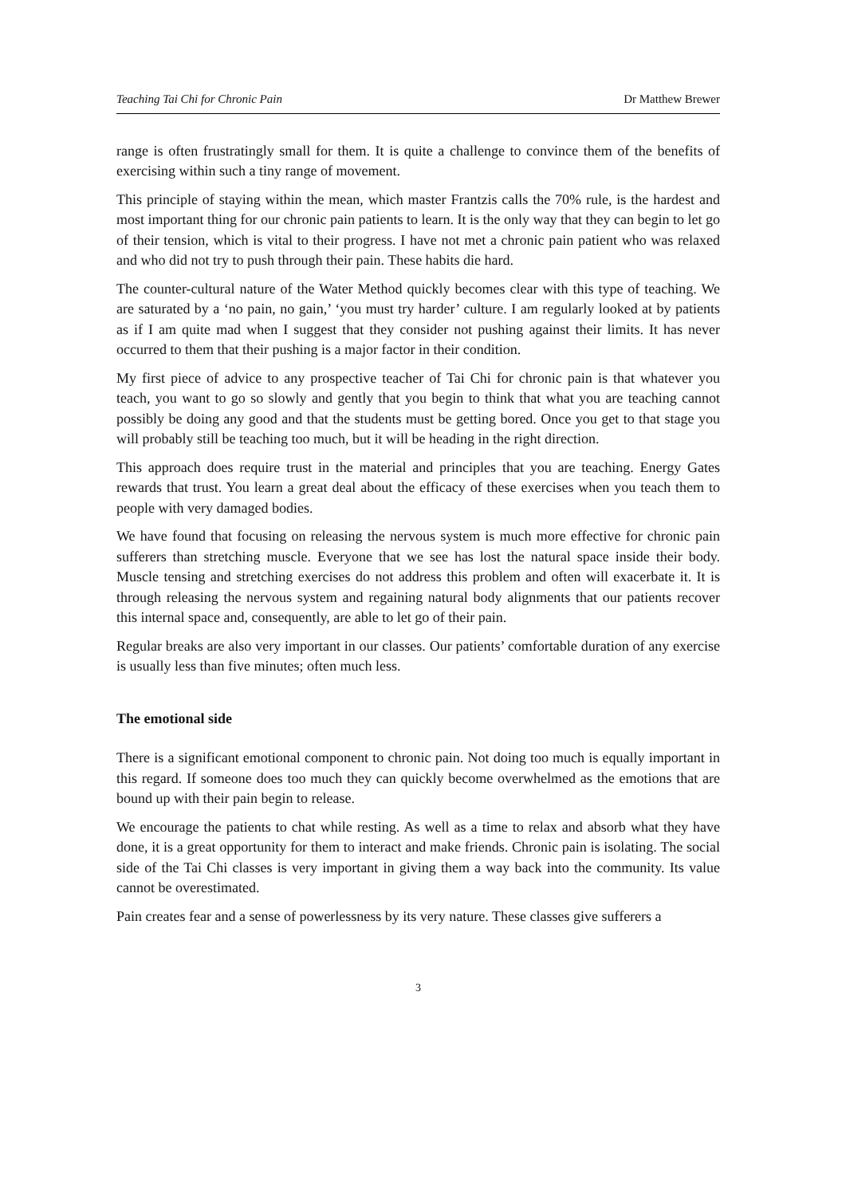Teaching Tai Chi for Chronic Pain Dr Matthew Brewer
range is often frustratingly small for them. It is quite a challenge to convince them of the benefits of exercising within such a tiny range of movement.
This principle of staying within the mean, which master Frantzis calls the 70% rule, is the hardest and most important thing for our chronic pain patients to learn. It is the only way that they can begin to let go of their tension, which is vital to their progress. I have not met a chronic pain patient who was relaxed and who did not try to push through their pain. These habits die hard.
The counter-cultural nature of the Water Method quickly becomes clear with this type of teaching. We are saturated by a ‘no pain, no gain,’ ‘you must try harder’ culture. I am regularly looked at by patients as if I am quite mad when I suggest that they consider not pushing against their limits. It has never occurred to them that their pushing is a major factor in their condition.
My first piece of advice to any prospective teacher of Tai Chi for chronic pain is that whatever you teach, you want to go so slowly and gently that you begin to think that what you are teaching cannot possibly be doing any good and that the students must be getting bored. Once you get to that stage you will probably still be teaching too much, but it will be heading in the right direction.
This approach does require trust in the material and principles that you are teaching. Energy Gates rewards that trust. You learn a great deal about the efficacy of these exercises when you teach them to people with very damaged bodies.
We have found that focusing on releasing the nervous system is much more effective for chronic pain sufferers than stretching muscle. Everyone that we see has lost the natural space inside their body. Muscle tensing and stretching exercises do not address this problem and often will exacerbate it. It is through releasing the nervous system and regaining natural body alignments that our patients recover this internal space and, consequently, are able to let go of their pain.
Regular breaks are also very important in our classes. Our patients’ comfortable duration of any exercise is usually less than five minutes; often much less.
The emotional side
There is a significant emotional component to chronic pain. Not doing too much is equally important in this regard. If someone does too much they can quickly become overwhelmed as the emotions that are bound up with their pain begin to release.
We encourage the patients to chat while resting. As well as a time to relax and absorb what they have done, it is a great opportunity for them to interact and make friends. Chronic pain is isolating. The social side of the Tai Chi classes is very important in giving them a way back into the community. Its value cannot be overestimated.
Pain creates fear and a sense of powerlessness by its very nature. These classes give sufferers a
3